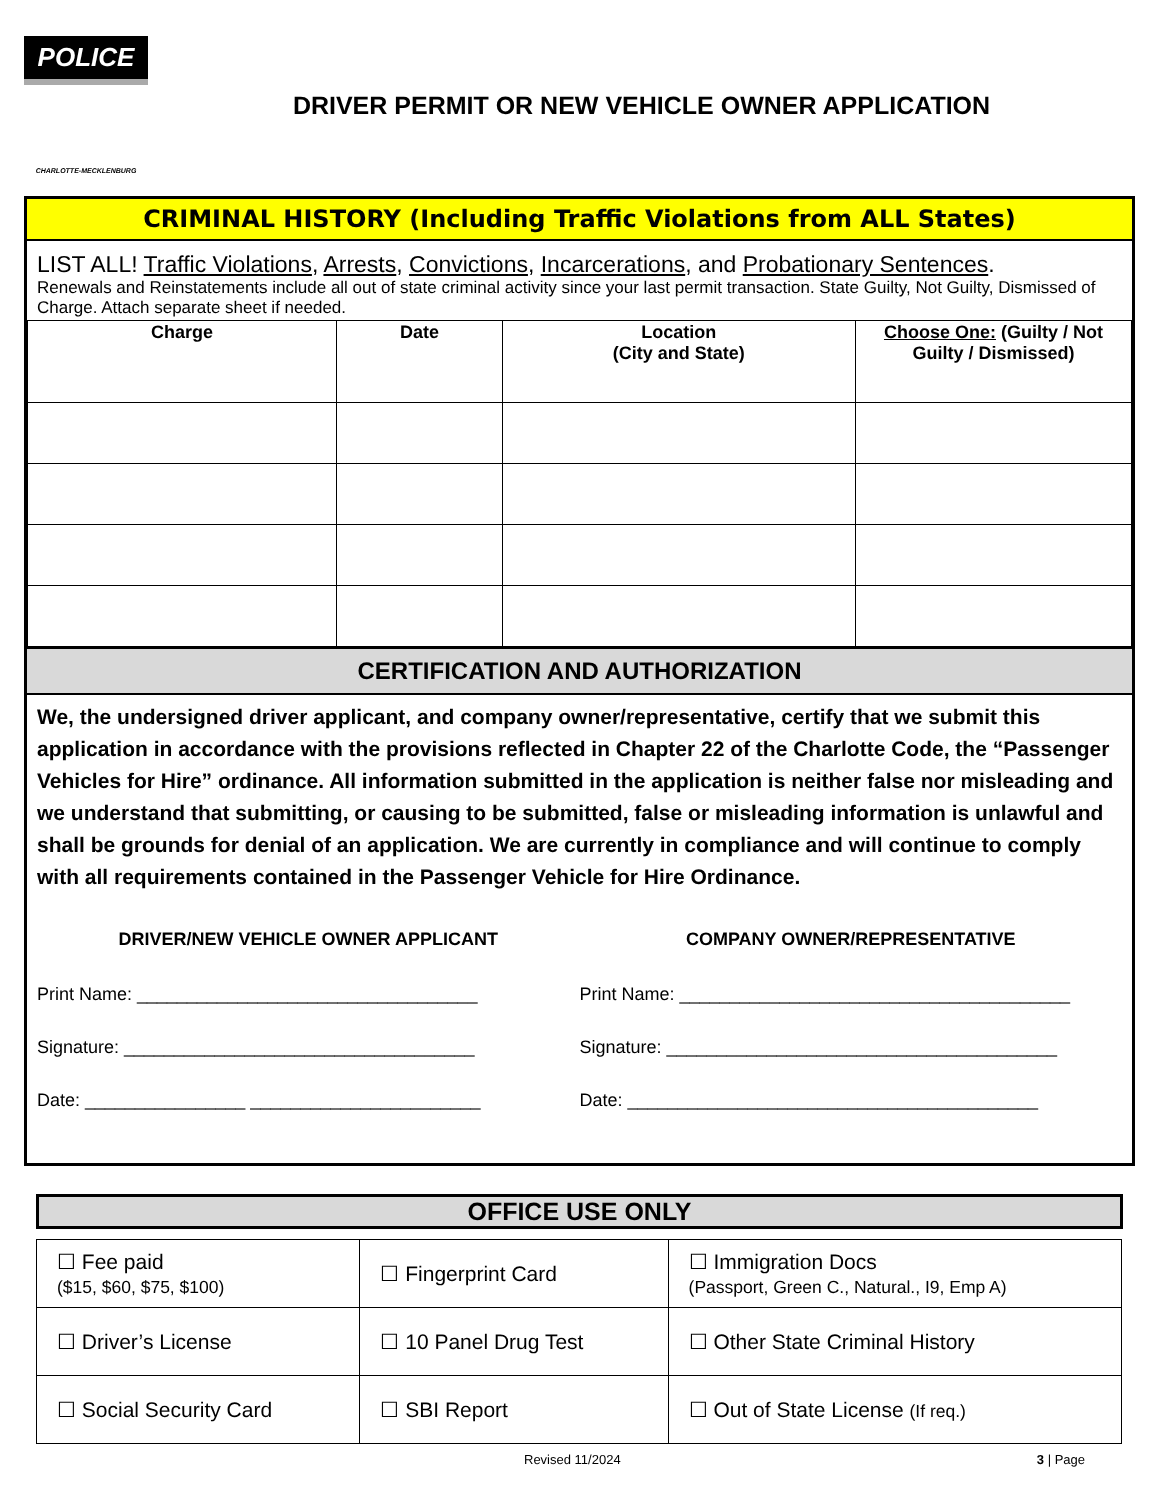POLICE
CHARLOTTE-MECKLENBURG
DRIVER PERMIT OR NEW VEHICLE OWNER APPLICATION
CRIMINAL HISTORY (Including Traffic Violations from ALL States)
LIST ALL! Traffic Violations, Arrests, Convictions, Incarcerations, and Probationary Sentences.
Renewals and Reinstatements include all out of state criminal activity since your last permit transaction. State Guilty, Not Guilty, Dismissed of Charge. Attach separate sheet if needed.
| Charge | Date | Location (City and State) | Choose One: (Guilty / Not Guilty / Dismissed) |
| --- | --- | --- | --- |
CERTIFICATION AND AUTHORIZATION
We, the undersigned driver applicant, and company owner/representative, certify that we submit this application in accordance with the provisions reflected in Chapter 22 of the Charlotte Code, the “Passenger Vehicles for Hire” ordinance. All information submitted in the application is neither false nor misleading and we understand that submitting, or causing to be submitted, false or misleading information is unlawful and shall be grounds for denial of an application. We are currently in compliance and will continue to comply with all requirements contained in the Passenger Vehicle for Hire Ordinance.
DRIVER/NEW VEHICLE OWNER APPLICANT
Print Name: __________________________________
Signature: ___________________________________
Date: ________________ _______________________
COMPANY OWNER/REPRESENTATIVE
Print Name: _______________________________________
Signature: _______________________________________
Date: _________________________________________
OFFICE USE ONLY
| ☐ Fee paid ($15, $60, $75, $100) | ☐ Fingerprint Card | ☐ Immigration Docs (Passport, Green C., Natural., I9, Emp A) |
| ☐ Driver’s License | ☐ 10 Panel Drug Test | ☐ Other State Criminal History |
| ☐ Social Security Card | ☐ SBI Report | ☐ Out of State License (If req.) |
Revised 11/2024 3 | Page